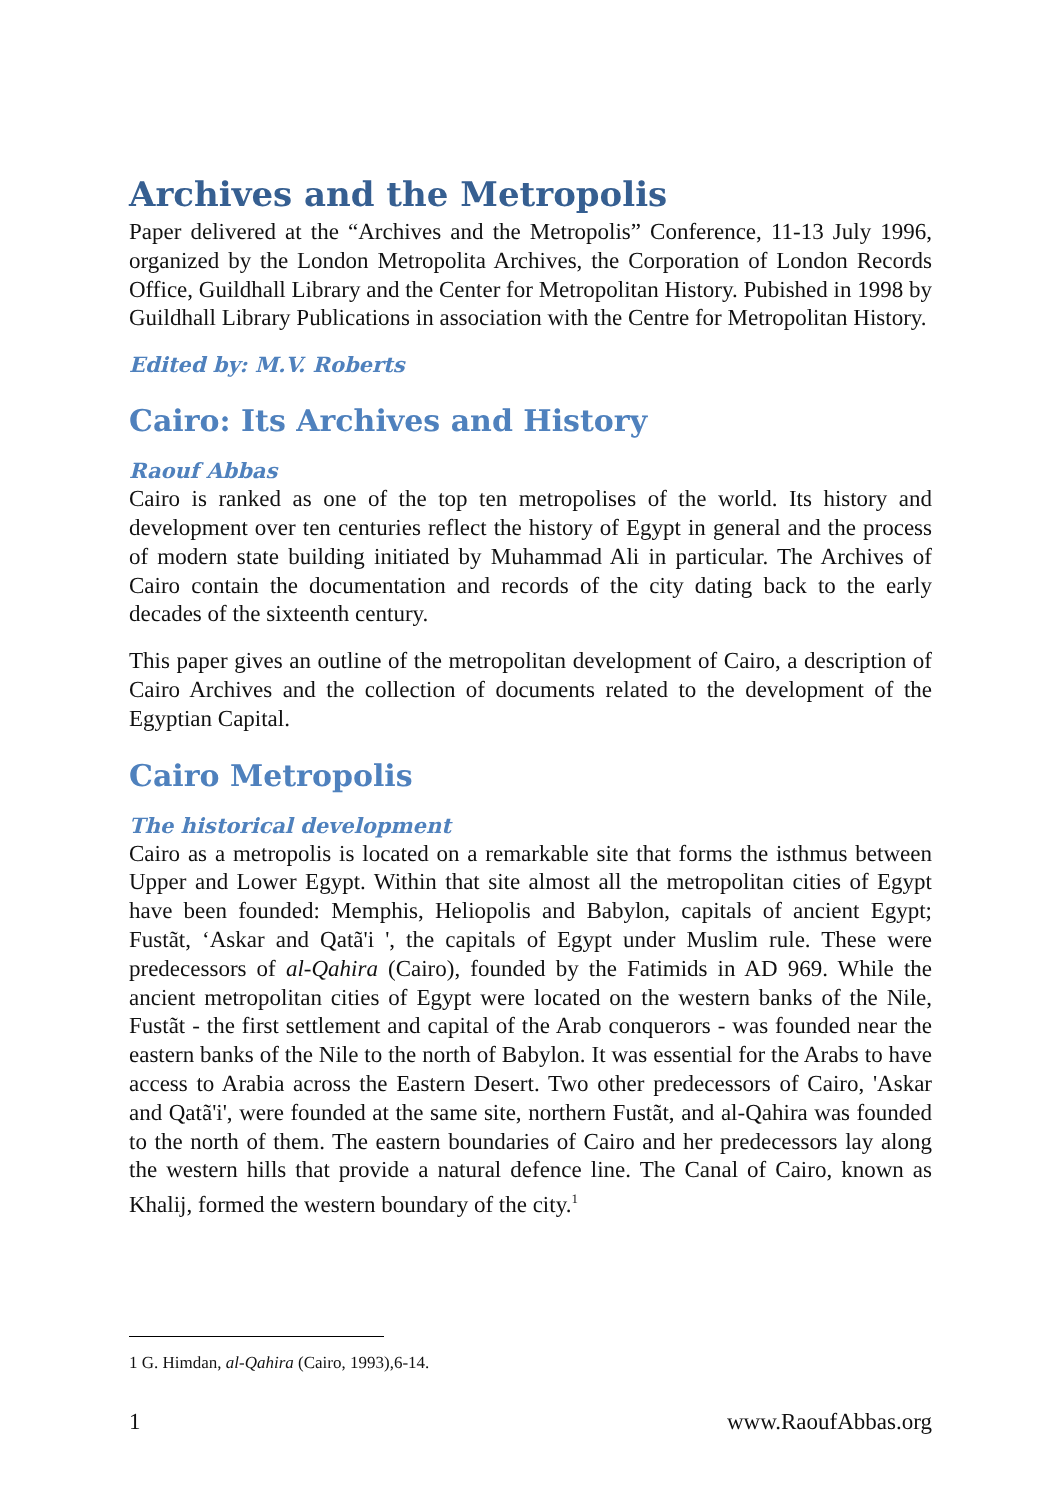Archives and the Metropolis
Paper delivered at the “Archives and the Metropolis” Conference, 11-13 July 1996, organized by the London Metropolita Archives, the Corporation of London Records Office, Guildhall Library and the Center for Metropolitan History. Pubished in 1998 by Guildhall Library Publications in association with the Centre for Metropolitan History.
Edited by: M.V. Roberts
Cairo: Its Archives and History
Raouf Abbas
Cairo is ranked as one of the top ten metropolises of the world. Its history and development over ten centuries reflect the history of Egypt in general and the process of modern state building initiated by Muhammad Ali in particular. The Archives of Cairo contain the documentation and records of the city dating back to the early decades of the sixteenth century.
This paper gives an outline of the metropolitan development of Cairo, a description of Cairo Archives and the collection of documents related to the development of the Egyptian Capital.
Cairo Metropolis
The historical development
Cairo as a metropolis is located on a remarkable site that forms the isthmus between Upper and Lower Egypt. Within that site almost all the metropolitan cities of Egypt have been founded: Memphis, Heliopolis and Babylon, capitals of ancient Egypt; Fustãt, ‘Askar and Qatã'i ', the capitals of Egypt under Muslim rule. These were predecessors of al-Qahira (Cairo), founded by the Fatimids in AD 969. While the ancient metropolitan cities of Egypt were located on the western banks of the Nile, Fustãt - the first settlement and capital of the Arab conquerors - was founded near the eastern banks of the Nile to the north of Babylon. It was essential for the Arabs to have access to Arabia across the Eastern Desert. Two other predecessors of Cairo, 'Askar and Qatã'i', were founded at the same site, northern Fustãt, and al-Qahira was founded to the north of them. The eastern boundaries of Cairo and her predecessors lay along the western hills that provide a natural defence line. The Canal of Cairo, known as Khalij, formed the western boundary of the city.<sup>1</sup>
1 G. Himdan, al-Qahira (Cairo, 1993),6-14.
1 www.RaoufAbbas.org